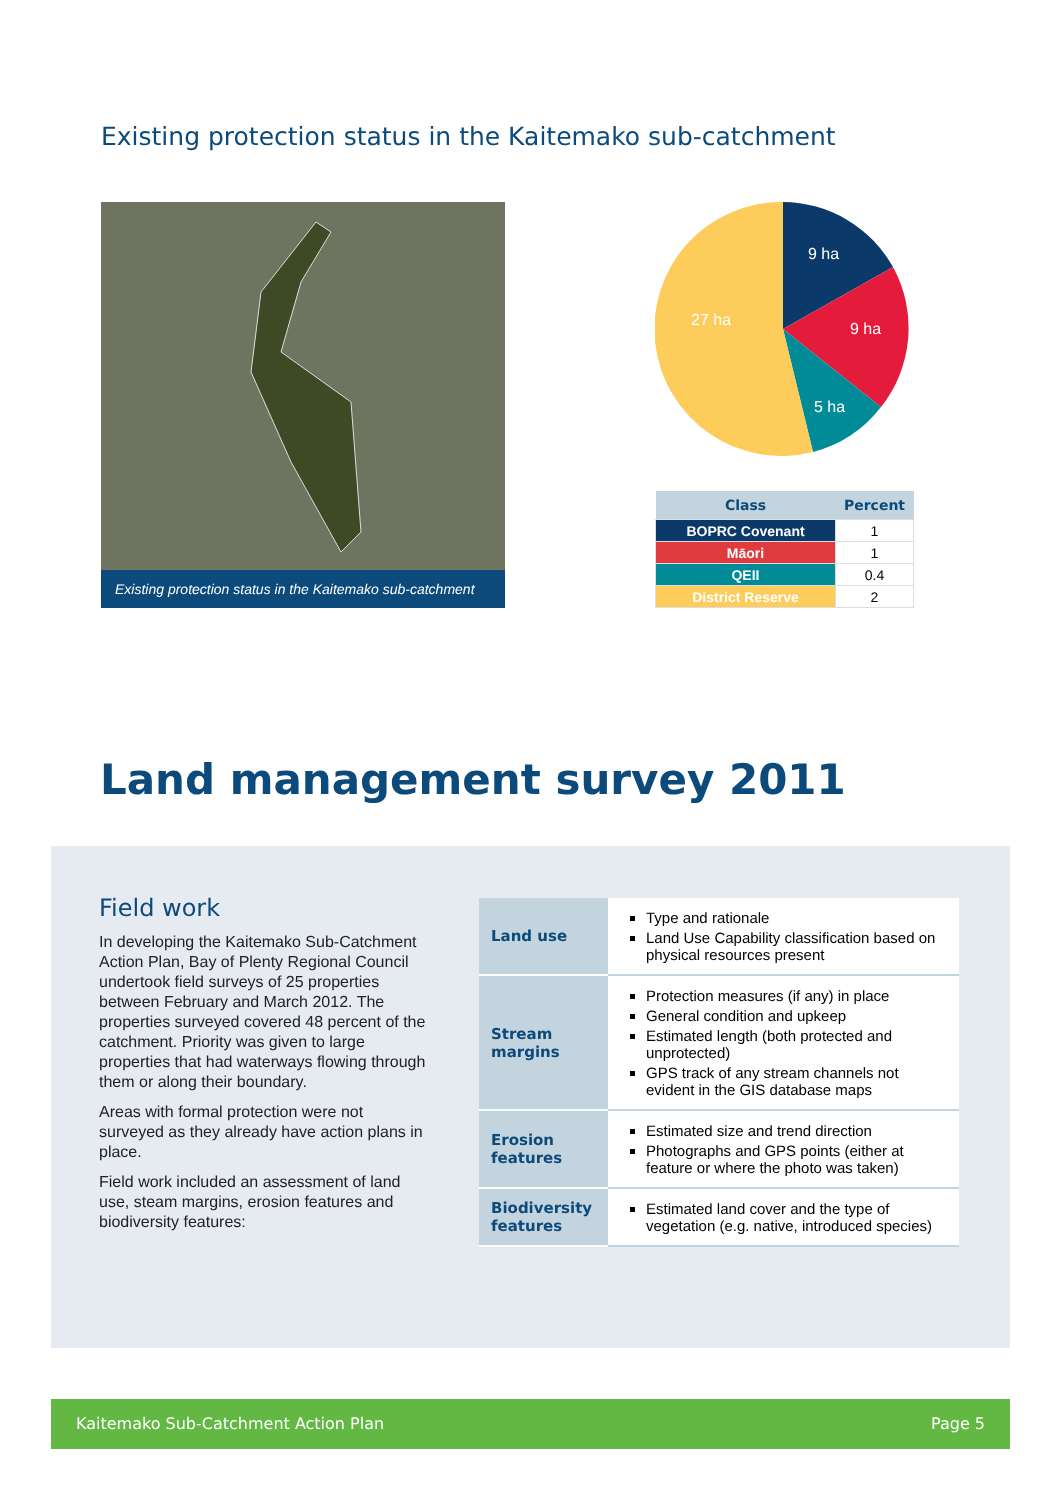Existing protection status in the Kaitemako sub-catchment
Existing protection status in the Kaitemako sub-catchment
9 ha
9 ha
5 ha
27 ha
| Class | Percent |
| --- | --- |
| BOPRC Covenant | 1 |
| Māori | 1 |
| QEII | 0.4 |
| District Reserve | 2 |
Land management survey 2011
Field work
In developing the Kaitemako Sub-Catchment Action Plan, Bay of Plenty Regional Council undertook field surveys of 25 properties between February and March 2012. The properties surveyed covered 48 percent of the catchment. Priority was given to large properties that had waterways flowing through them or along their boundary.
Areas with formal protection were not surveyed as they already have action plans in place.
Field work included an assessment of land use, steam margins, erosion features and biodiversity features:
| Land use | Type and rationale Land Use Capability classification based on physical resources present |
| Stream margins | Protection measures (if any) in place General condition and upkeep Estimated length (both protected and unprotected) GPS track of any stream channels not evident in the GIS database maps |
| Erosion features | Estimated size and trend direction Photographs and GPS points (either at feature or where the photo was taken) |
| Biodiversity features | Estimated land cover and the type of vegetation (e.g. native, introduced species) |
Kaitemako Sub-Catchment Action Plan Page 5